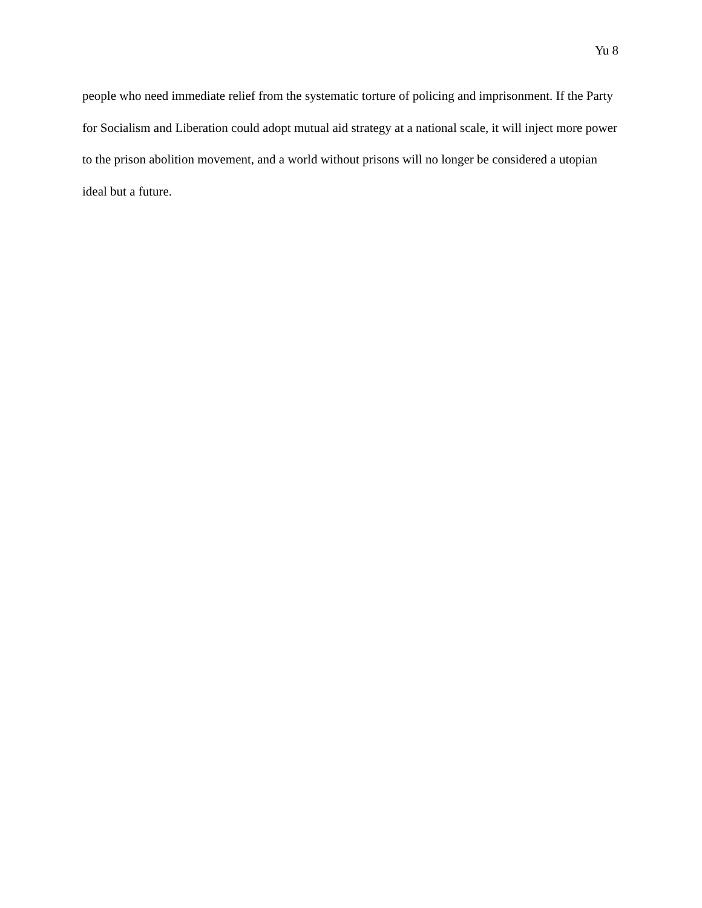Yu 8
people who need immediate relief from the systematic torture of policing and imprisonment. If the Party for Socialism and Liberation could adopt mutual aid strategy at a national scale, it will inject more power to the prison abolition movement, and a world without prisons will no longer be considered a utopian ideal but a future.